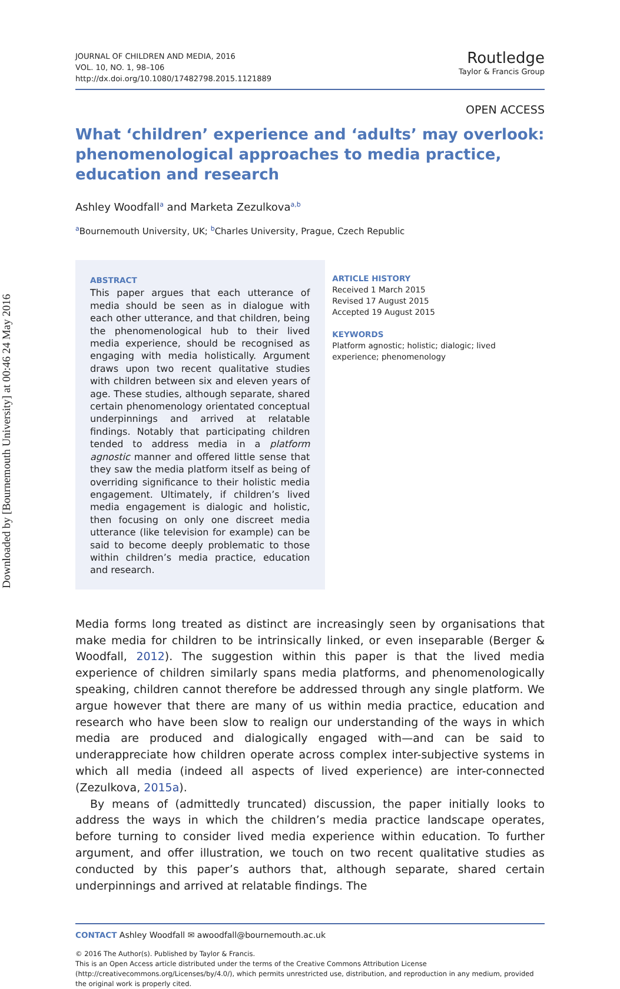Downloaded by [Bournemouth University] at 00:46 24 May 2016
JOURNAL OF CHILDREN AND MEDIA, 2016
VOL. 10, NO. 1, 98–106
http://dx.doi.org/10.1080/17482798.2015.1121889
Routledge
Taylor & Francis Group
OPEN ACCESS
What ‘children’ experience and ‘adults’ may overlook: phenomenological approaches to media practice, education and research
Ashley Woodfall<sup>a</sup> and Marketa Zezulkova<sup>a,b</sup>
<sup>a</sup> Bournemouth University, UK; <sup>b</sup>Charles University, Prague, Czech Republic
ABSTRACT
This paper argues that each utterance of media should be seen as in dialogue with each other utterance, and that children, being the phenomenological hub to their lived media experience, should be recognised as engaging with media holistically. Argument draws upon two recent qualitative studies with children between six and eleven years of age. These studies, although separate, shared certain phenomenology orientated conceptual underpinnings and arrived at relatable findings. Notably that participating children tended to address media in a platform agnostic manner and offered little sense that they saw the media platform itself as being of overriding significance to their holistic media engagement. Ultimately, if children’s lived media engagement is dialogic and holistic, then focusing on only one discreet media utterance (like television for example) can be said to become deeply problematic to those within children’s media practice, education and research.
ARTICLE HISTORY
Received 1 March 2015
Revised 17 August 2015
Accepted 19 August 2015
KEYWORDS
Platform agnostic; holistic; dialogic; lived experience; phenomenology
Media forms long treated as distinct are increasingly seen by organisations that make media for children to be intrinsically linked, or even inseparable (Berger & Woodfall, 2012). The suggestion within this paper is that the lived media experience of children similarly spans media platforms, and phenomenologically speaking, children cannot therefore be addressed through any single platform. We argue however that there are many of us within media practice, education and research who have been slow to realign our understanding of the ways in which media are produced and dialogically engaged with—and can be said to underappreciate how children operate across complex inter-subjective systems in which all media (indeed all aspects of lived experience) are inter-connected (Zezulkova, 2015a).
By means of (admittedly truncated) discussion, the paper initially looks to address the ways in which the children’s media practice landscape operates, before turning to consider lived media experience within education. To further argument, and offer illustration, we touch on two recent qualitative studies as conducted by this paper’s authors that, although separate, shared certain underpinnings and arrived at relatable findings. The
CONTACT Ashley Woodfall ✉ awoodfall@bournemouth.ac.uk
© 2016 The Author(s). Published by Taylor & Francis.
This is an Open Access article distributed under the terms of the Creative Commons Attribution License (http://creativecommons.org/Licenses/by/4.0/), which permits unrestricted use, distribution, and reproduction in any medium, provided the original work is properly cited.